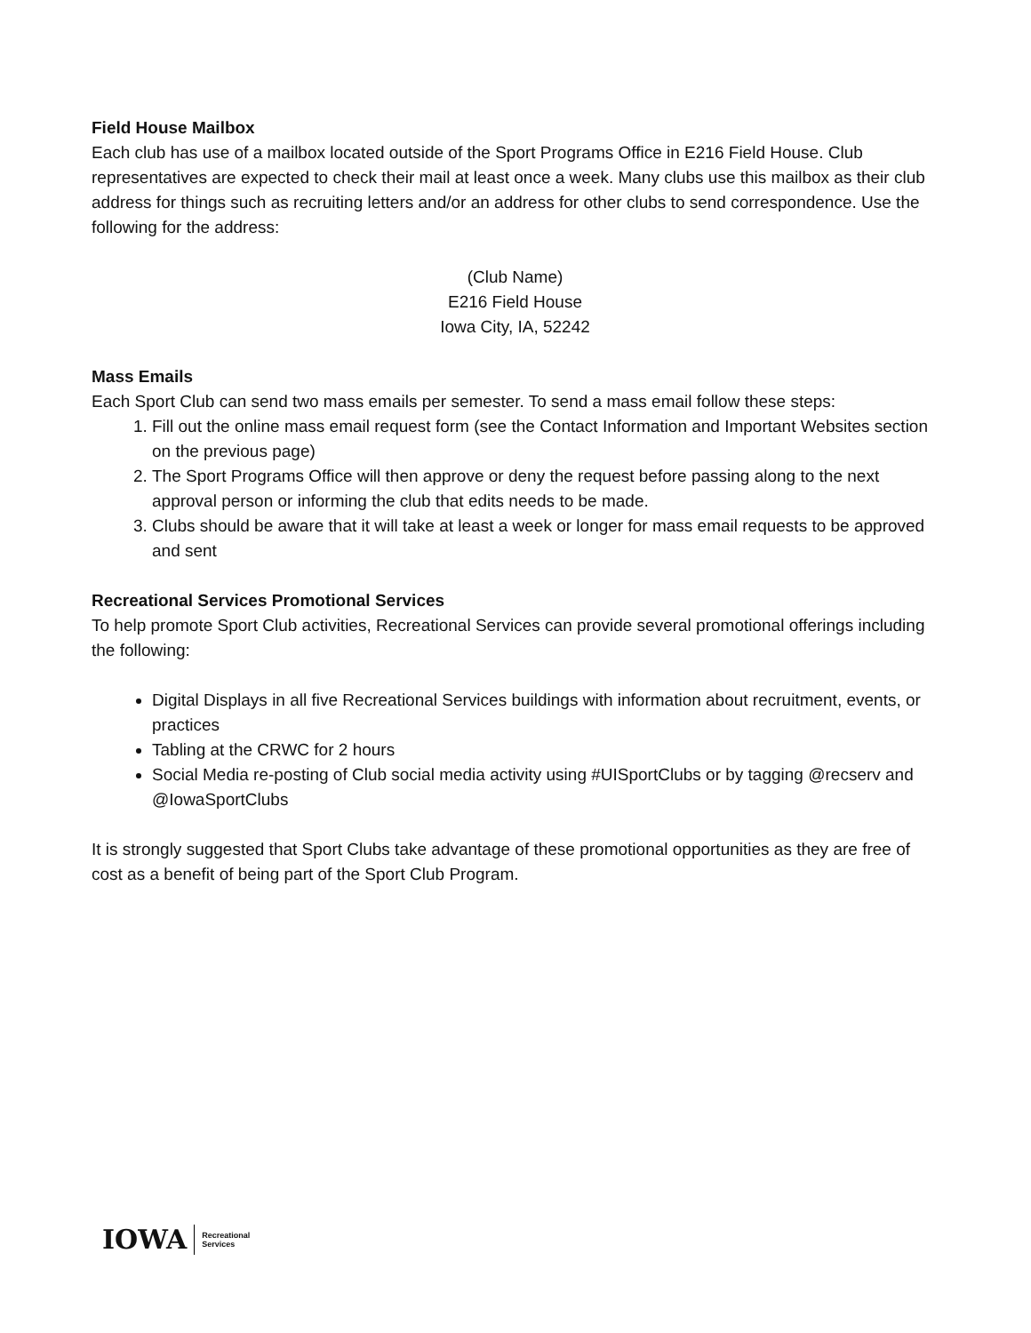Field House Mailbox
Each club has use of a mailbox located outside of the Sport Programs Office in E216 Field House. Club representatives are expected to check their mail at least once a week. Many clubs use this mailbox as their club address for things such as recruiting letters and/or an address for other clubs to send correspondence. Use the following for the address:
(Club Name)
E216 Field House
Iowa City, IA, 52242
Mass Emails
Each Sport Club can send two mass emails per semester. To send a mass email follow these steps:
1. Fill out the online mass email request form (see the Contact Information and Important Websites section on the previous page)
2. The Sport Programs Office will then approve or deny the request before passing along to the next approval person or informing the club that edits needs to be made.
3. Clubs should be aware that it will take at least a week or longer for mass email requests to be approved and sent
Recreational Services Promotional Services
To help promote Sport Club activities, Recreational Services can provide several promotional offerings including the following:
Digital Displays in all five Recreational Services buildings with information about recruitment, events, or practices
Tabling at the CRWC for 2 hours
Social Media re-posting of Club social media activity using #UISportClubs or by tagging @recserv and @IowaSportClubs
It is strongly suggested that Sport Clubs take advantage of these promotional opportunities as they are free of cost as a benefit of being part of the Sport Club Program.
IOWA Recreational
Services